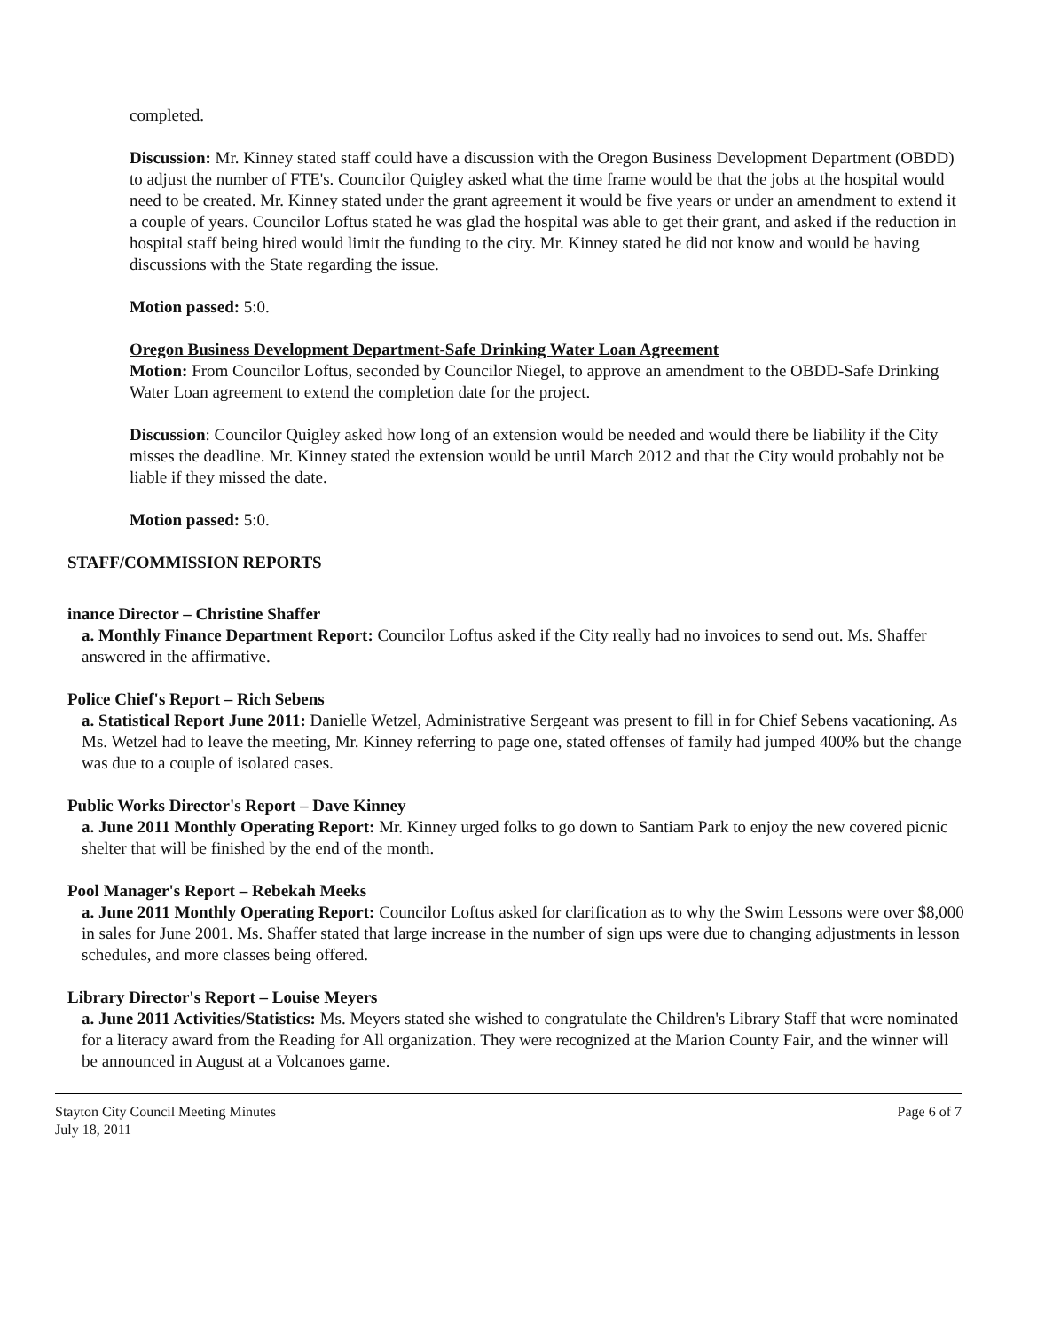completed.
Discussion: Mr. Kinney stated staff could have a discussion with the Oregon Business Development Department (OBDD) to adjust the number of FTE's. Councilor Quigley asked what the time frame would be that the jobs at the hospital would need to be created. Mr. Kinney stated under the grant agreement it would be five years or under an amendment to extend it a couple of years. Councilor Loftus stated he was glad the hospital was able to get their grant, and asked if the reduction in hospital staff being hired would limit the funding to the city. Mr. Kinney stated he did not know and would be having discussions with the State regarding the issue.
Motion passed: 5:0.
Oregon Business Development Department-Safe Drinking Water Loan Agreement
Motion: From Councilor Loftus, seconded by Councilor Niegel, to approve an amendment to the OBDD-Safe Drinking Water Loan agreement to extend the completion date for the project.
Discussion: Councilor Quigley asked how long of an extension would be needed and would there be liability if the City misses the deadline. Mr. Kinney stated the extension would be until March 2012 and that the City would probably not be liable if they missed the date.
Motion passed: 5:0.
STAFF/COMMISSION REPORTS
inance Director – Christine Shaffer
a. Monthly Finance Department Report: Councilor Loftus asked if the City really had no invoices to send out. Ms. Shaffer answered in the affirmative.
Police Chief's Report – Rich Sebens
a. Statistical Report June 2011: Danielle Wetzel, Administrative Sergeant was present to fill in for Chief Sebens vacationing. As Ms. Wetzel had to leave the meeting, Mr. Kinney referring to page one, stated offenses of family had jumped 400% but the change was due to a couple of isolated cases.
Public Works Director's Report – Dave Kinney
a. June 2011 Monthly Operating Report: Mr. Kinney urged folks to go down to Santiam Park to enjoy the new covered picnic shelter that will be finished by the end of the month.
Pool Manager's Report – Rebekah Meeks
a. June 2011 Monthly Operating Report: Councilor Loftus asked for clarification as to why the Swim Lessons were over $8,000 in sales for June 2001. Ms. Shaffer stated that large increase in the number of sign ups were due to changing adjustments in lesson schedules, and more classes being offered.
Library Director's Report – Louise Meyers
a. June 2011 Activities/Statistics: Ms. Meyers stated she wished to congratulate the Children's Library Staff that were nominated for a literacy award from the Reading for All organization. They were recognized at the Marion County Fair, and the winner will be announced in August at a Volcanoes game.
Stayton City Council Meeting Minutes
July 18, 2011
Page 6 of 7